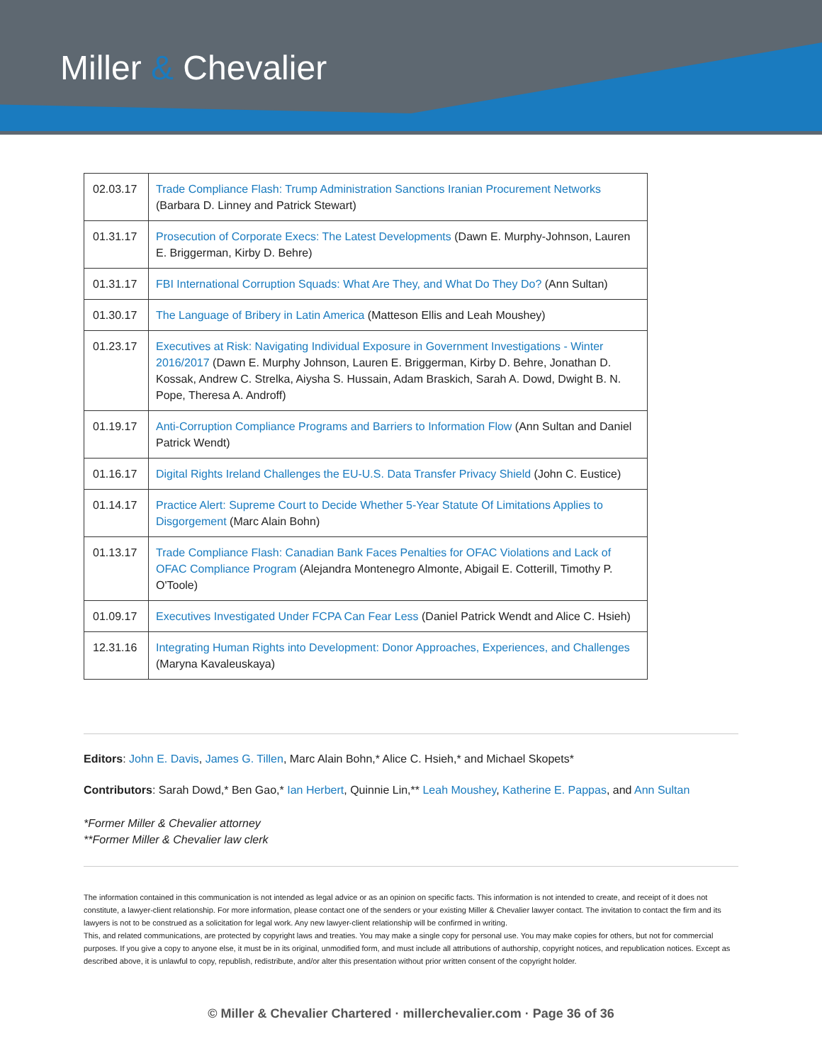Miller & Chevalier
| 02.03.17 | Trade Compliance Flash: Trump Administration Sanctions Iranian Procurement Networks (Barbara D. Linney and Patrick Stewart) |
| 01.31.17 | Prosecution of Corporate Execs: The Latest Developments (Dawn E. Murphy-Johnson, Lauren E. Briggerman, Kirby D. Behre) |
| 01.31.17 | FBI International Corruption Squads: What Are They, and What Do They Do? (Ann Sultan) |
| 01.30.17 | The Language of Bribery in Latin America (Matteson Ellis and Leah Moushey) |
| 01.23.17 | Executives at Risk: Navigating Individual Exposure in Government Investigations - Winter 2016/2017 (Dawn E. Murphy Johnson, Lauren E. Briggerman, Kirby D. Behre, Jonathan D. Kossak, Andrew C. Strelka, Aiysha S. Hussain, Adam Braskich, Sarah A. Dowd, Dwight B. N. Pope, Theresa A. Androff) |
| 01.19.17 | Anti-Corruption Compliance Programs and Barriers to Information Flow (Ann Sultan and Daniel Patrick Wendt) |
| 01.16.17 | Digital Rights Ireland Challenges the EU-U.S. Data Transfer Privacy Shield (John C. Eustice) |
| 01.14.17 | Practice Alert: Supreme Court to Decide Whether 5-Year Statute Of Limitations Applies to Disgorgement (Marc Alain Bohn) |
| 01.13.17 | Trade Compliance Flash: Canadian Bank Faces Penalties for OFAC Violations and Lack of OFAC Compliance Program (Alejandra Montenegro Almonte, Abigail E. Cotterill, Timothy P. O'Toole) |
| 01.09.17 | Executives Investigated Under FCPA Can Fear Less (Daniel Patrick Wendt and Alice C. Hsieh) |
| 12.31.16 | Integrating Human Rights into Development: Donor Approaches, Experiences, and Challenges (Maryna Kavaleuskaya) |
Editors: John E. Davis, James G. Tillen, Marc Alain Bohn,* Alice C. Hsieh,* and Michael Skopets*
Contributors: Sarah Dowd,* Ben Gao,* Ian Herbert, Quinnie Lin,** Leah Moushey, Katherine E. Pappas, and Ann Sultan
*Former Miller & Chevalier attorney
**Former Miller & Chevalier law clerk
The information contained in this communication is not intended as legal advice or as an opinion on specific facts. This information is not intended to create, and receipt of it does not constitute, a lawyer-client relationship. For more information, please contact one of the senders or your existing Miller & Chevalier lawyer contact. The invitation to contact the firm and its lawyers is not to be construed as a solicitation for legal work. Any new lawyer-client relationship will be confirmed in writing.
This, and related communications, are protected by copyright laws and treaties. You may make a single copy for personal use. You may make copies for others, but not for commercial purposes. If you give a copy to anyone else, it must be in its original, unmodified form, and must include all attributions of authorship, copyright notices, and republication notices. Except as described above, it is unlawful to copy, republish, redistribute, and/or alter this presentation without prior written consent of the copyright holder.
© Miller & Chevalier Chartered · millerchevalier.com · Page 36 of 36